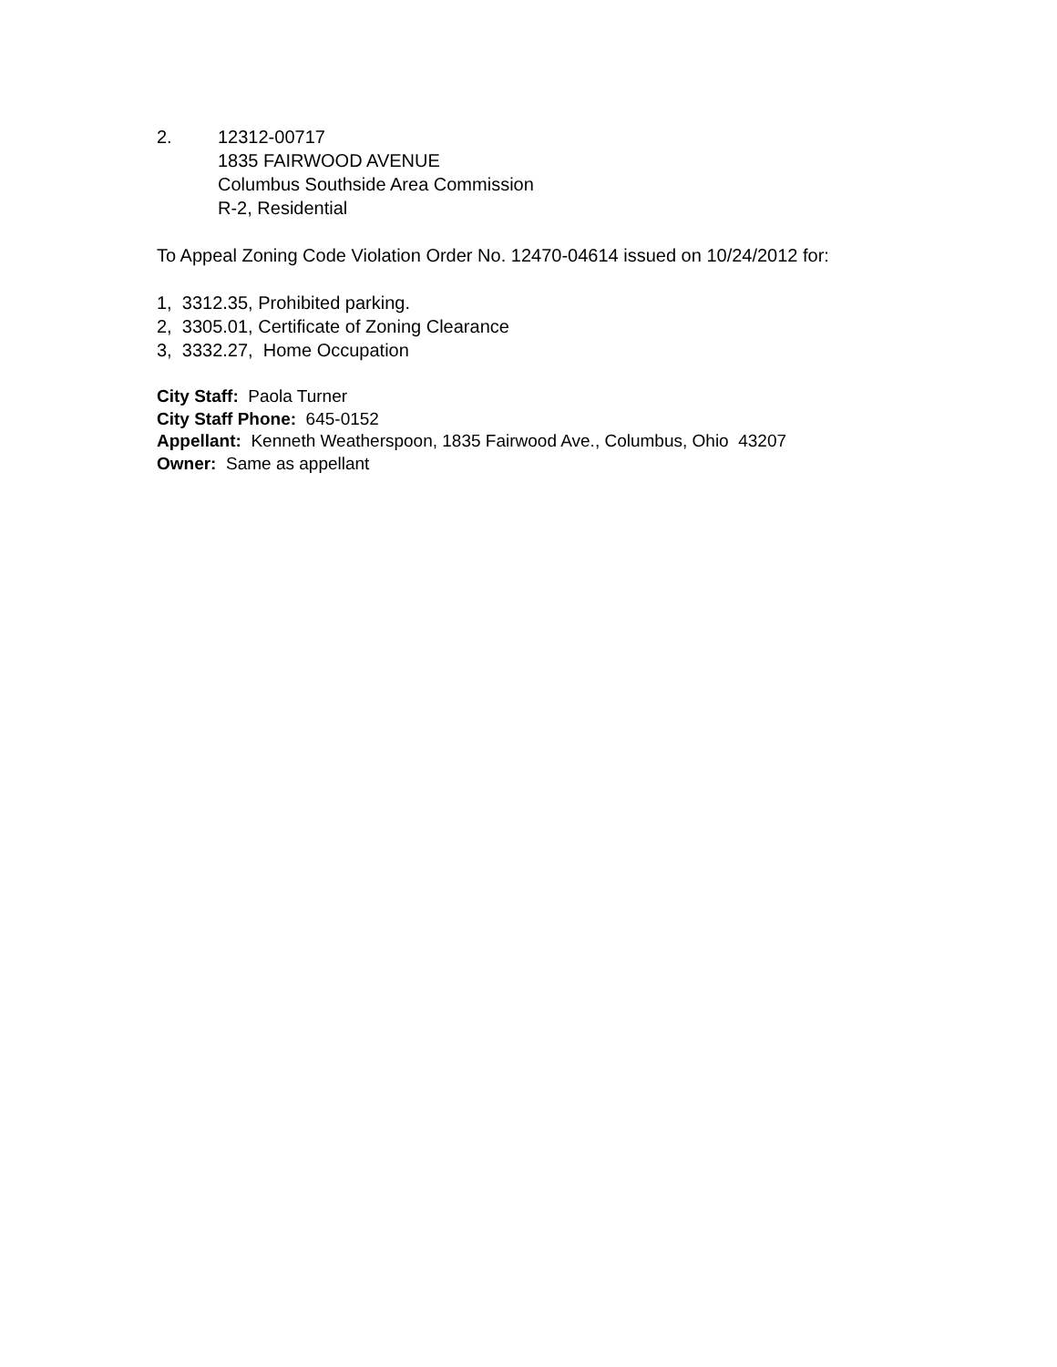2. 12312-00717
1835 FAIRWOOD AVENUE
Columbus Southside Area Commission
R-2, Residential
To Appeal Zoning Code Violation Order No. 12470-04614 issued on 10/24/2012 for:
1, 3312.35, Prohibited parking.
2, 3305.01, Certificate of Zoning Clearance
3, 3332.27, Home Occupation
City Staff: Paola Turner
City Staff Phone: 645-0152
Appellant: Kenneth Weatherspoon, 1835 Fairwood Ave., Columbus, Ohio 43207
Owner: Same as appellant